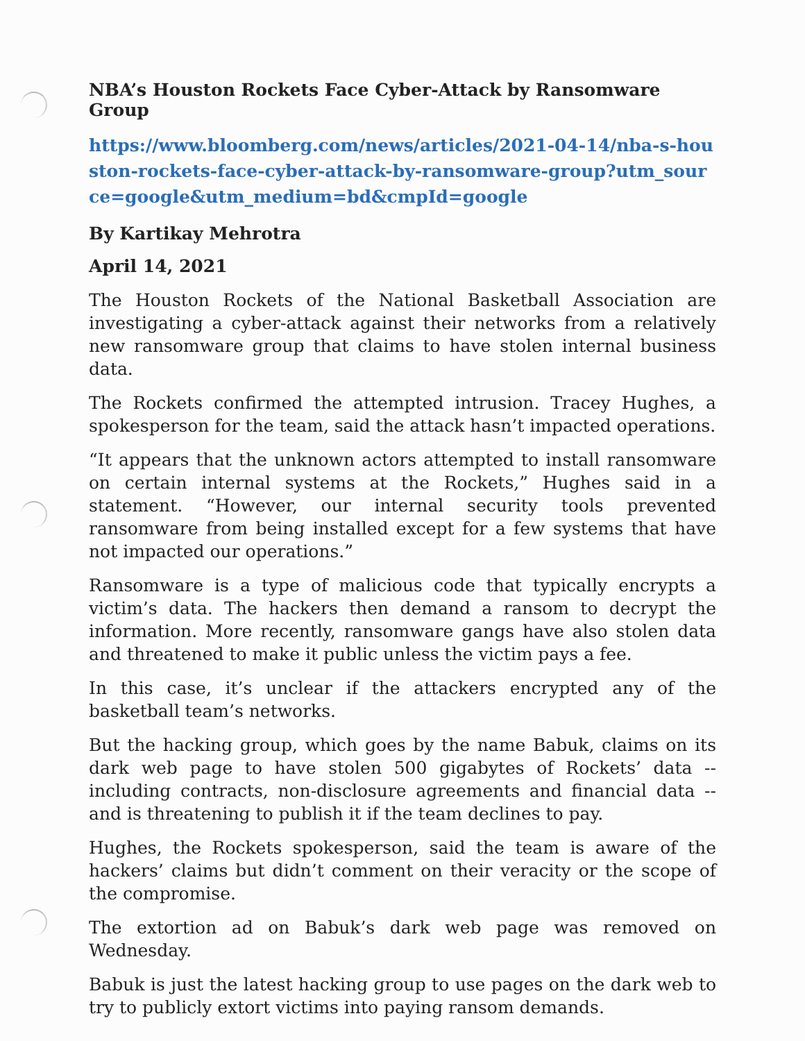NBA’s Houston Rockets Face Cyber-Attack by Ransomware Group
https://www.bloomberg.com/news/articles/2021-04-14/nba-s-houston-rockets-face-cyber-attack-by-ransomware-group?utm_source=google&utm_medium=bd&cmpId=google
By Kartikay Mehrotra
April 14, 2021
The Houston Rockets of the National Basketball Association are investigating a cyber-attack against their networks from a relatively new ransomware group that claims to have stolen internal business data.
The Rockets confirmed the attempted intrusion. Tracey Hughes, a spokesperson for the team, said the attack hasn’t impacted operations.
“It appears that the unknown actors attempted to install ransomware on certain internal systems at the Rockets,” Hughes said in a statement. “However, our internal security tools prevented ransomware from being installed except for a few systems that have not impacted our operations.”
Ransomware is a type of malicious code that typically encrypts a victim’s data. The hackers then demand a ransom to decrypt the information. More recently, ransomware gangs have also stolen data and threatened to make it public unless the victim pays a fee.
In this case, it’s unclear if the attackers encrypted any of the basketball team’s networks.
But the hacking group, which goes by the name Babuk, claims on its dark web page to have stolen 500 gigabytes of Rockets’ data -- including contracts, non-disclosure agreements and financial data -- and is threatening to publish it if the team declines to pay.
Hughes, the Rockets spokesperson, said the team is aware of the hackers’ claims but didn’t comment on their veracity or the scope of the compromise.
The extortion ad on Babuk’s dark web page was removed on Wednesday.
Babuk is just the latest hacking group to use pages on the dark web to try to publicly extort victims into paying ransom demands.